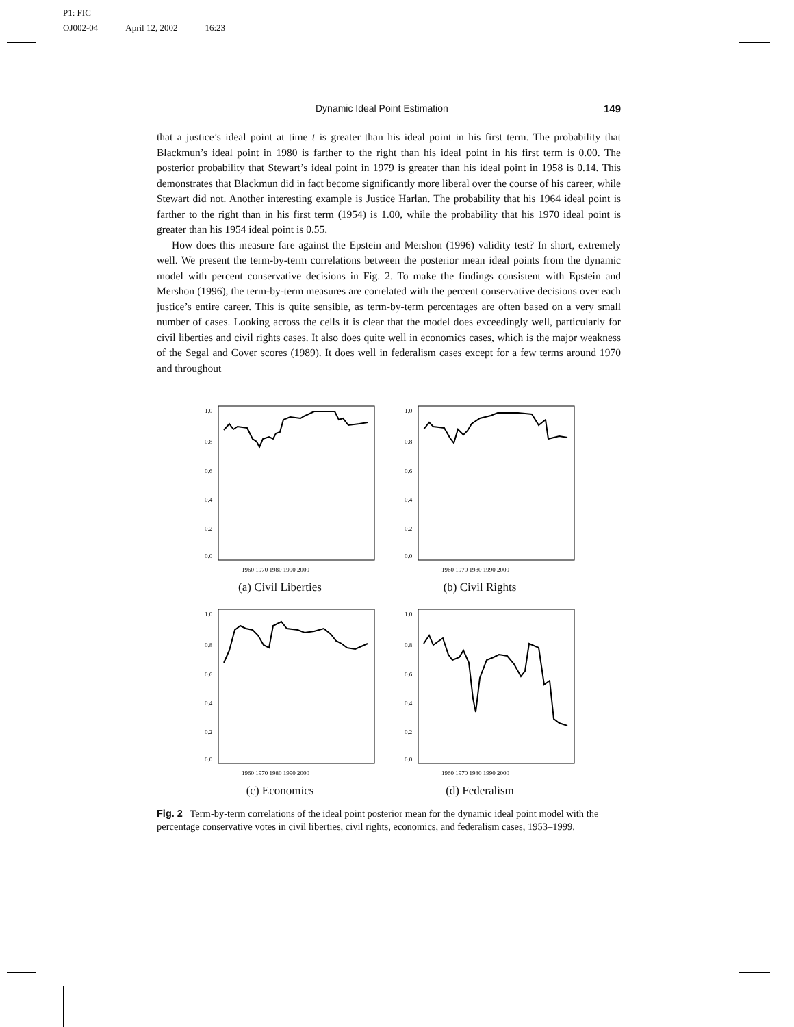P1: FIC
OJ002-04 April 12, 2002 16:23
Dynamic Ideal Point Estimation 149
that a justice’s ideal point at time t is greater than his ideal point in his first term. The probability that Blackmun’s ideal point in 1980 is farther to the right than his ideal point in his first term is 0.00. The posterior probability that Stewart’s ideal point in 1979 is greater than his ideal point in 1958 is 0.14. This demonstrates that Blackmun did in fact become significantly more liberal over the course of his career, while Stewart did not. Another interesting example is Justice Harlan. The probability that his 1964 ideal point is farther to the right than in his first term (1954) is 1.00, while the probability that his 1970 ideal point is greater than his 1954 ideal point is 0.55.
How does this measure fare against the Epstein and Mershon (1996) validity test? In short, extremely well. We present the term-by-term correlations between the posterior mean ideal points from the dynamic model with percent conservative decisions in Fig. 2. To make the findings consistent with Epstein and Mershon (1996), the term-by-term measures are correlated with the percent conservative decisions over each justice’s entire career. This is quite sensible, as term-by-term percentages are often based on a very small number of cases. Looking across the cells it is clear that the model does exceedingly well, particularly for civil liberties and civil rights cases. It also does quite well in economics cases, which is the major weakness of the Segal and Cover scores (1989). It does well in federalism cases except for a few terms around 1970 and throughout
1.0
0.8
0.6
0.4
0.2
0.0
1960 1970 1980 1990 2000
(a) Civil Liberties
1.0
0.8
0.6
0.4
0.2
0.0
1960 1970 1980 1990 2000
(b) Civil Rights
1.0
0.8
0.6
0.4
0.2
0.0
1960 1970 1980 1990 2000
(c) Economics
1.0
0.8
0.6
0.4
0.2
0.0
1960 1970 1980 1990 2000
(d) Federalism
Fig. 2 Term-by-term correlations of the ideal point posterior mean for the dynamic ideal point model with the percentage conservative votes in civil liberties, civil rights, economics, and federalism cases, 1953–1999.